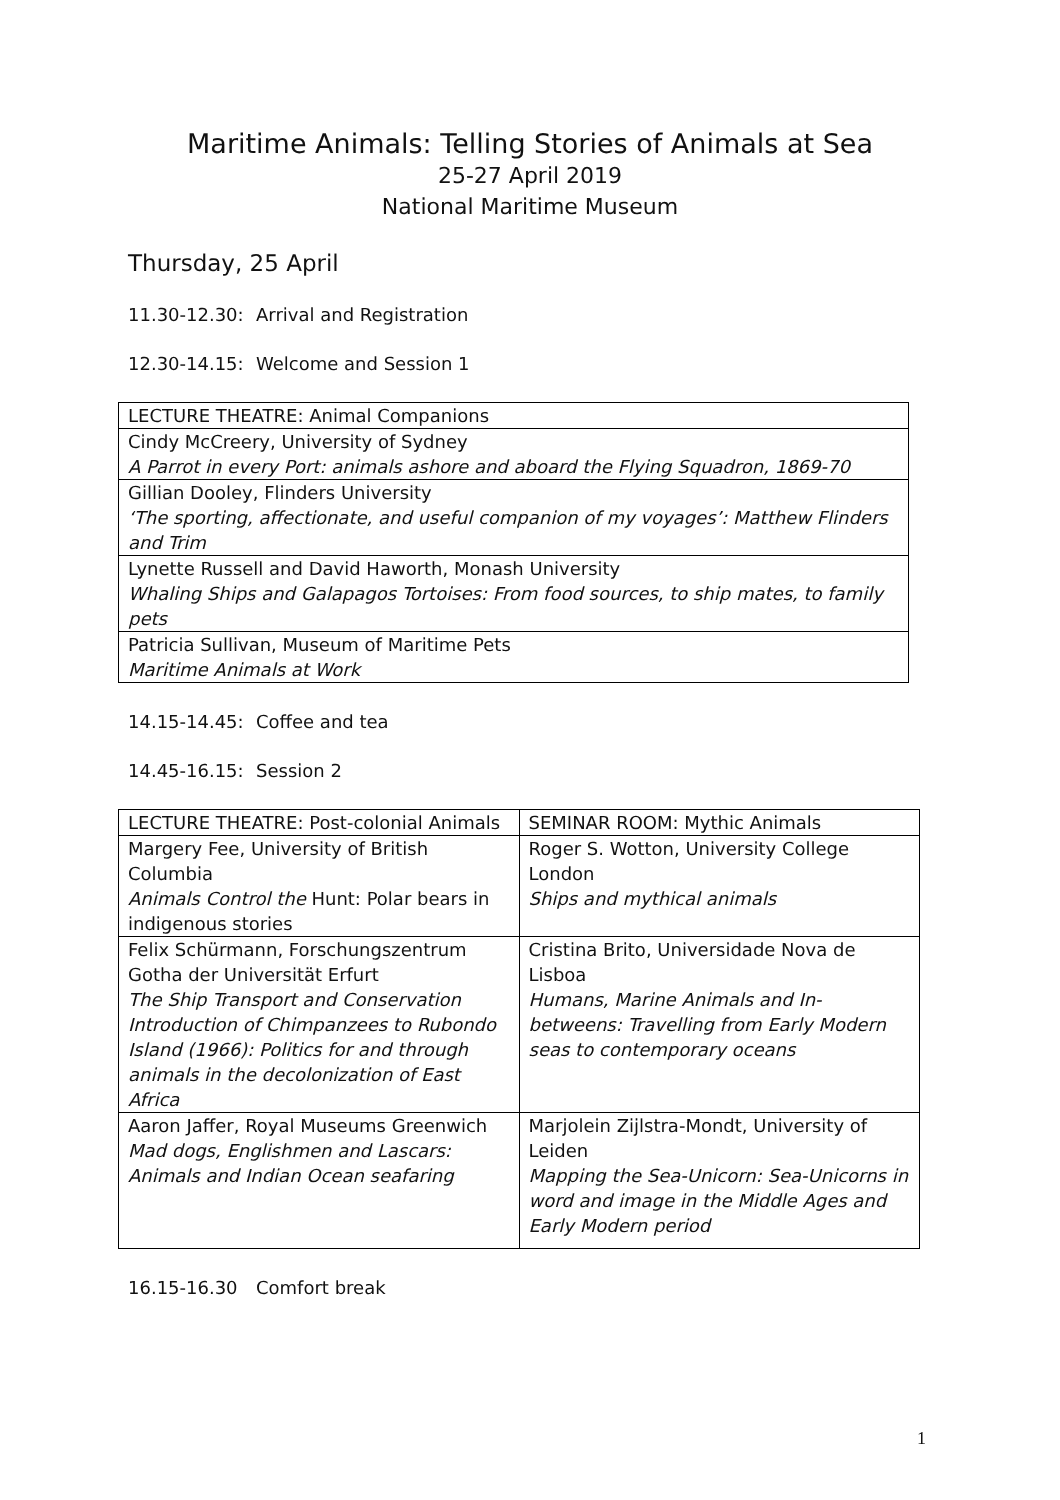Maritime Animals: Telling Stories of Animals at Sea
25-27 April 2019
National Maritime Museum
Thursday, 25 April
11.30-12.30: Arrival and Registration
12.30-14.15: Welcome and Session 1
| LECTURE THEATRE: Animal Companions |
| Cindy McCreery, University of Sydney A Parrot in every Port: animals ashore and aboard the Flying Squadron, 1869-70 |
| Gillian Dooley, Flinders University ‘The sporting, affectionate, and useful companion of my voyages’: Matthew Flinders and Trim |
| Lynette Russell and David Haworth, Monash University Whaling Ships and Galapagos Tortoises: From food sources, to ship mates, to family pets |
| Patricia Sullivan, Museum of Maritime Pets Maritime Animals at Work |
14.15-14.45: Coffee and tea
14.45-16.15: Session 2
| LECTURE THEATRE: Post-colonial Animals | SEMINAR ROOM: Mythic Animals |
| Margery Fee, University of British Columbia Animals Control the Hunt: Polar bears in indigenous stories | Roger S. Wotton, University College London Ships and mythical animals |
| Felix Schürmann, Forschungszentrum Gotha der Universität Erfurt The Ship Transport and Conservation Introduction of Chimpanzees to Rubondo Island (1966): Politics for and through animals in the decolonization of East Africa | Cristina Brito, Universidade Nova de Lisboa Humans, Marine Animals and In-betweens: Travelling from Early Modern seas to contemporary oceans |
| Aaron Jaffer, Royal Museums Greenwich Mad dogs, Englishmen and Lascars: Animals and Indian Ocean seafaring | Marjolein Zijlstra-Mondt, University of Leiden Mapping the Sea-Unicorn: Sea-Unicorns in word and image in the Middle Ages and Early Modern period |
16.15-16.30 Comfort break
1